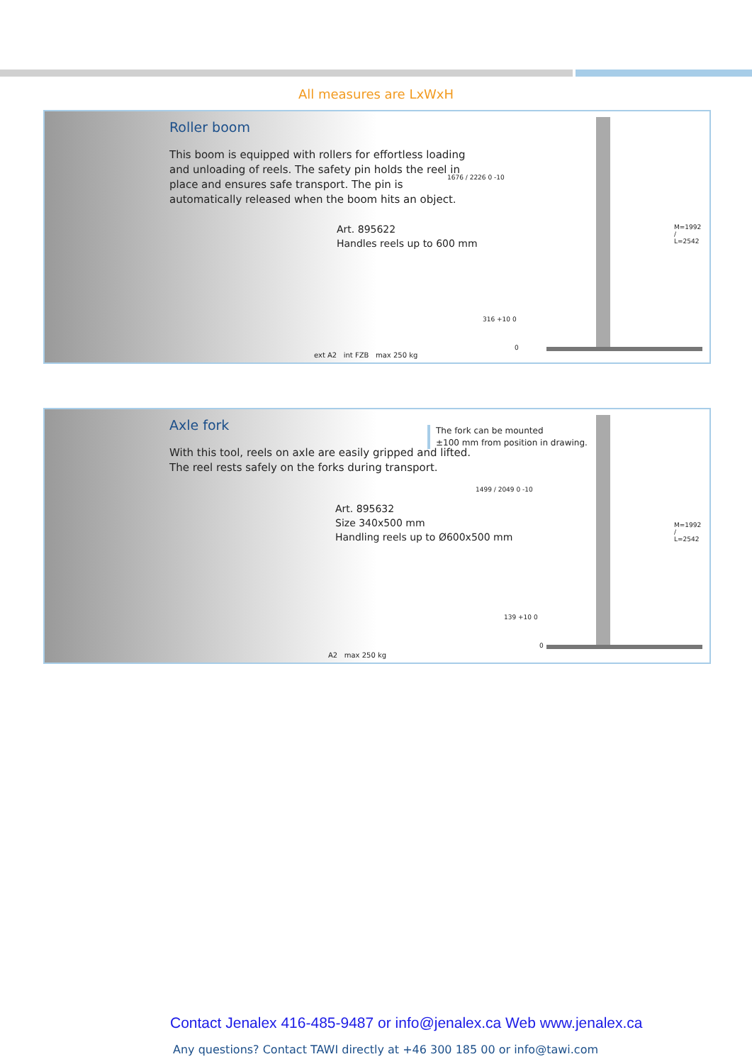All measures are LxWxH
Roller boom
This boom is equipped with rollers for effortless loading and unloading of reels. The safety pin holds the reel in place and ensures safe transport. The pin is automatically released when the boom hits an object.
Art. 895622
Handles reels up to 600 mm
ext A2 int FZB max 250 kg
1676 / 2226 0 -10
316 +10 0
0
M=1992 / L=2542
Axle fork
With this tool, reels on axle are easily gripped and lifted. The reel rests safely on the forks during transport.
The fork can be mounted
±100 mm from position in drawing.
Art. 895632
Size 340x500 mm
Handling reels up to Ø600x500 mm
A2 max 250 kg
1499 / 2049 0 -10
139 +10 0
0
M=1992 / L=2542
Contact Jenalex 416-485-9487 or info@jenalex.ca Web www.jenalex.ca
Any questions? Contact TAWI directly at +46 300 185 00 or info@tawi.com